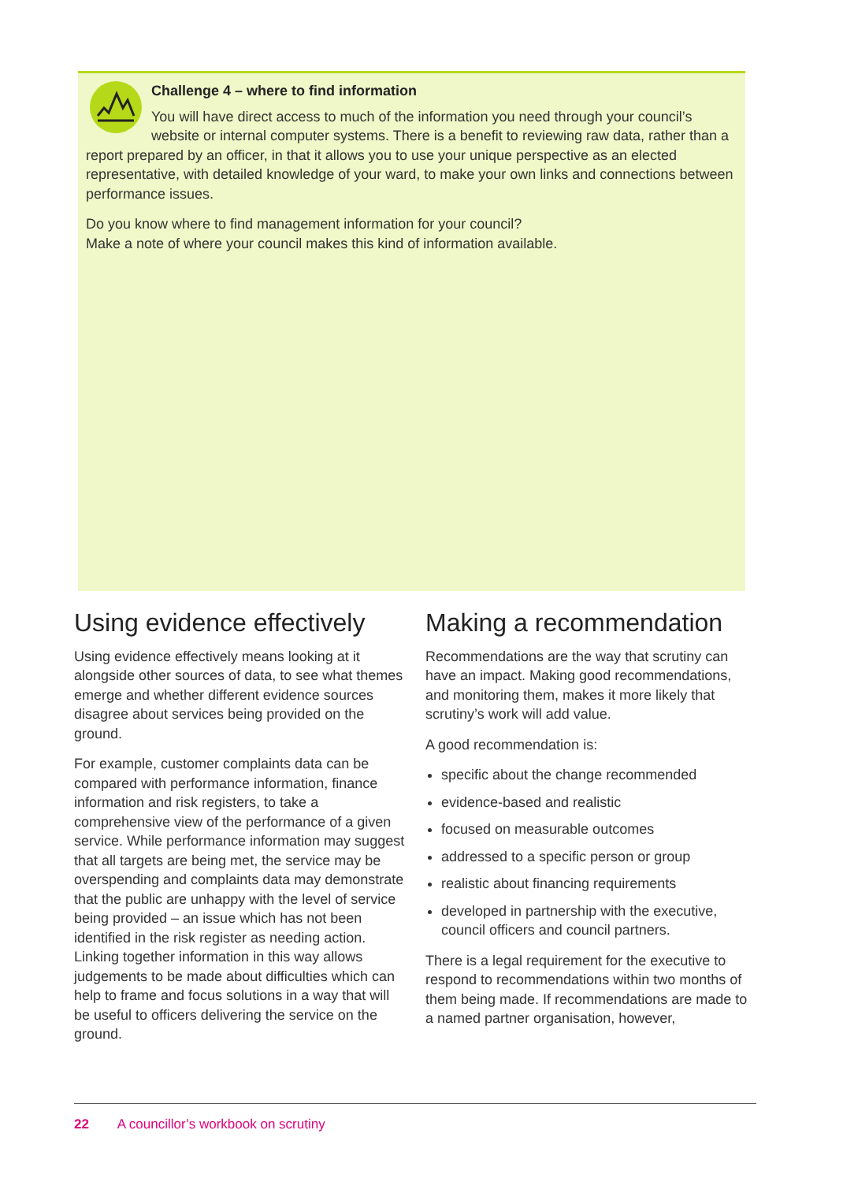Challenge 4 – where to find information
You will have direct access to much of the information you need through your council’s website or internal computer systems. There is a benefit to reviewing raw data, rather than a report prepared by an officer, in that it allows you to use your unique perspective as an elected representative, with detailed knowledge of your ward, to make your own links and connections between performance issues.
Do you know where to find management information for your council?
Make a note of where your council makes this kind of information available.
Using evidence effectively
Using evidence effectively means looking at it alongside other sources of data, to see what themes emerge and whether different evidence sources disagree about services being provided on the ground.
For example, customer complaints data can be compared with performance information, finance information and risk registers, to take a comprehensive view of the performance of a given service. While performance information may suggest that all targets are being met, the service may be overspending and complaints data may demonstrate that the public are unhappy with the level of service being provided – an issue which has not been identified in the risk register as needing action. Linking together information in this way allows judgements to be made about difficulties which can help to frame and focus solutions in a way that will be useful to officers delivering the service on the ground.
Making a recommendation
Recommendations are the way that scrutiny can have an impact. Making good recommendations, and monitoring them, makes it more likely that scrutiny’s work will add value.
A good recommendation is:
specific about the change recommended
evidence-based and realistic
focused on measurable outcomes
addressed to a specific person or group
realistic about financing requirements
developed in partnership with the executive, council officers and council partners.
There is a legal requirement for the executive to respond to recommendations within two months of them being made. If recommendations are made to a named partner organisation, however,
22 A councillor’s workbook on scrutiny